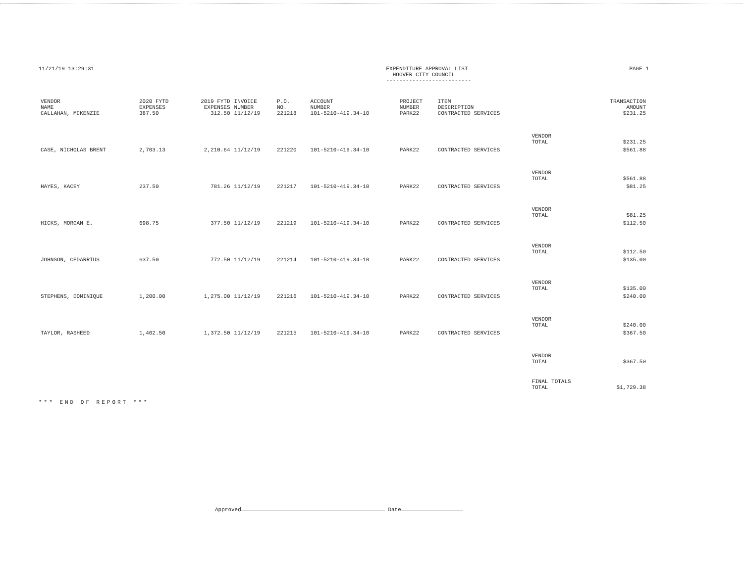11/21/19 13:29:31 EXPENDITURE APPROVAL LIST
HOOVER CITY COUNCIL
--------------------------
PAGE 1
| VENDOR NAME | 2020 FYTD EXPENSES | 2019 FYTD EXPENSES | INVOICE NUMBER | P.O. NO. | ACCOUNT NUMBER | PROJECT NUMBER | ITEM DESCRIPTION | | TRANSACTION AMOUNT |
| --- | --- | --- | --- | --- | --- | --- | --- | --- | --- |
| CALLAHAN, MCKENZIE | 387.50 | 312.50 | 11/12/19 | 221218 | 101-5210-419.34-10 | PARK22 | CONTRACTED SERVICES | | $231.25 |
| | | | | | | | | VENDOR TOTAL | $231.25 |
| CASE, NICHOLAS BRENT | 2,703.13 | 2,210.64 | 11/12/19 | 221220 | 101-5210-419.34-10 | PARK22 | CONTRACTED SERVICES | | $561.88 |
| | | | | | | | | VENDOR TOTAL | $561.88 |
| HAYES, KACEY | 237.50 | 781.26 | 11/12/19 | 221217 | 101-5210-419.34-10 | PARK22 | CONTRACTED SERVICES | | $81.25 |
| | | | | | | | | VENDOR TOTAL | $81.25 |
| HICKS, MORGAN E. | 698.75 | 377.50 | 11/12/19 | 221219 | 101-5210-419.34-10 | PARK22 | CONTRACTED SERVICES | | $112.50 |
| | | | | | | | | VENDOR TOTAL | $112.50 |
| JOHNSON, CEDARRIUS | 637.50 | 772.50 | 11/12/19 | 221214 | 101-5210-419.34-10 | PARK22 | CONTRACTED SERVICES | | $135.00 |
| | | | | | | | | VENDOR TOTAL | $135.00 |
| STEPHENS, DOMINIQUE | 1,200.00 | 1,275.00 | 11/12/19 | 221216 | 101-5210-419.34-10 | PARK22 | CONTRACTED SERVICES | | $240.00 |
| | | | | | | | | VENDOR TOTAL | $240.00 |
| TAYLOR, RASHEED | 1,402.50 | 1,372.50 | 11/12/19 | 221215 | 101-5210-419.34-10 | PARK22 | CONTRACTED SERVICES | | $367.50 |
| | | | | | | | | VENDOR TOTAL | $367.50 |
| | | | | | | | | FINAL TOTALS TOTAL | $1,729.38 |
*** END OF REPORT ***
Approved Date